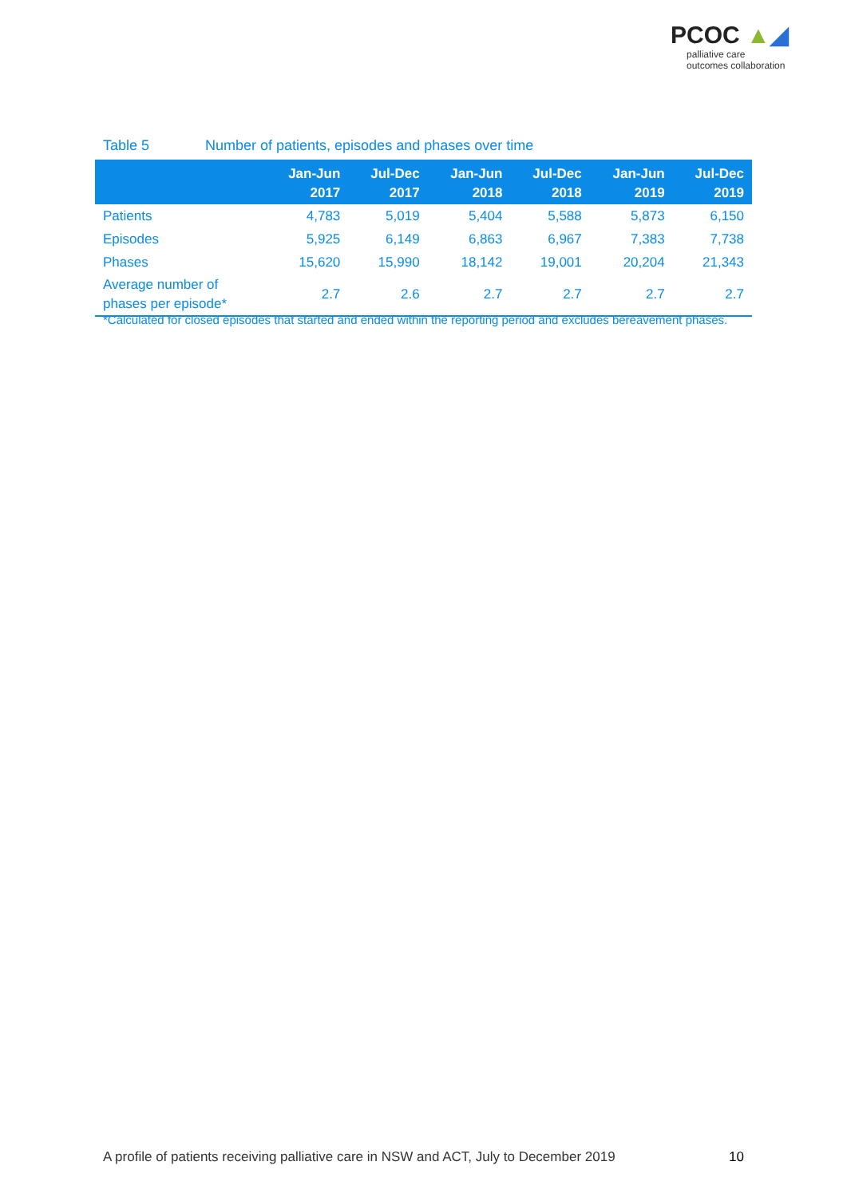PCOC ▲◢
palliative care
outcomes collaboration
Table 5 Number of patients, episodes and phases over time
| | Jan-Jun 2017 | Jul-Dec 2017 | Jan-Jun 2018 | Jul-Dec 2018 | Jan-Jun 2019 | Jul-Dec 2019 |
| --- | --- | --- | --- | --- | --- | --- |
| Patients | 4,783 | 5,019 | 5,404 | 5,588 | 5,873 | 6,150 |
| Episodes | 5,925 | 6,149 | 6,863 | 6,967 | 7,383 | 7,738 |
| Phases | 15,620 | 15,990 | 18,142 | 19,001 | 20,204 | 21,343 |
| Average number of phases per episode* | 2.7 | 2.6 | 2.7 | 2.7 | 2.7 | 2.7 |
*Calculated for closed episodes that started and ended within the reporting period and excludes bereavement phases.
A profile of patients receiving palliative care in NSW and ACT, July to December 2019 10